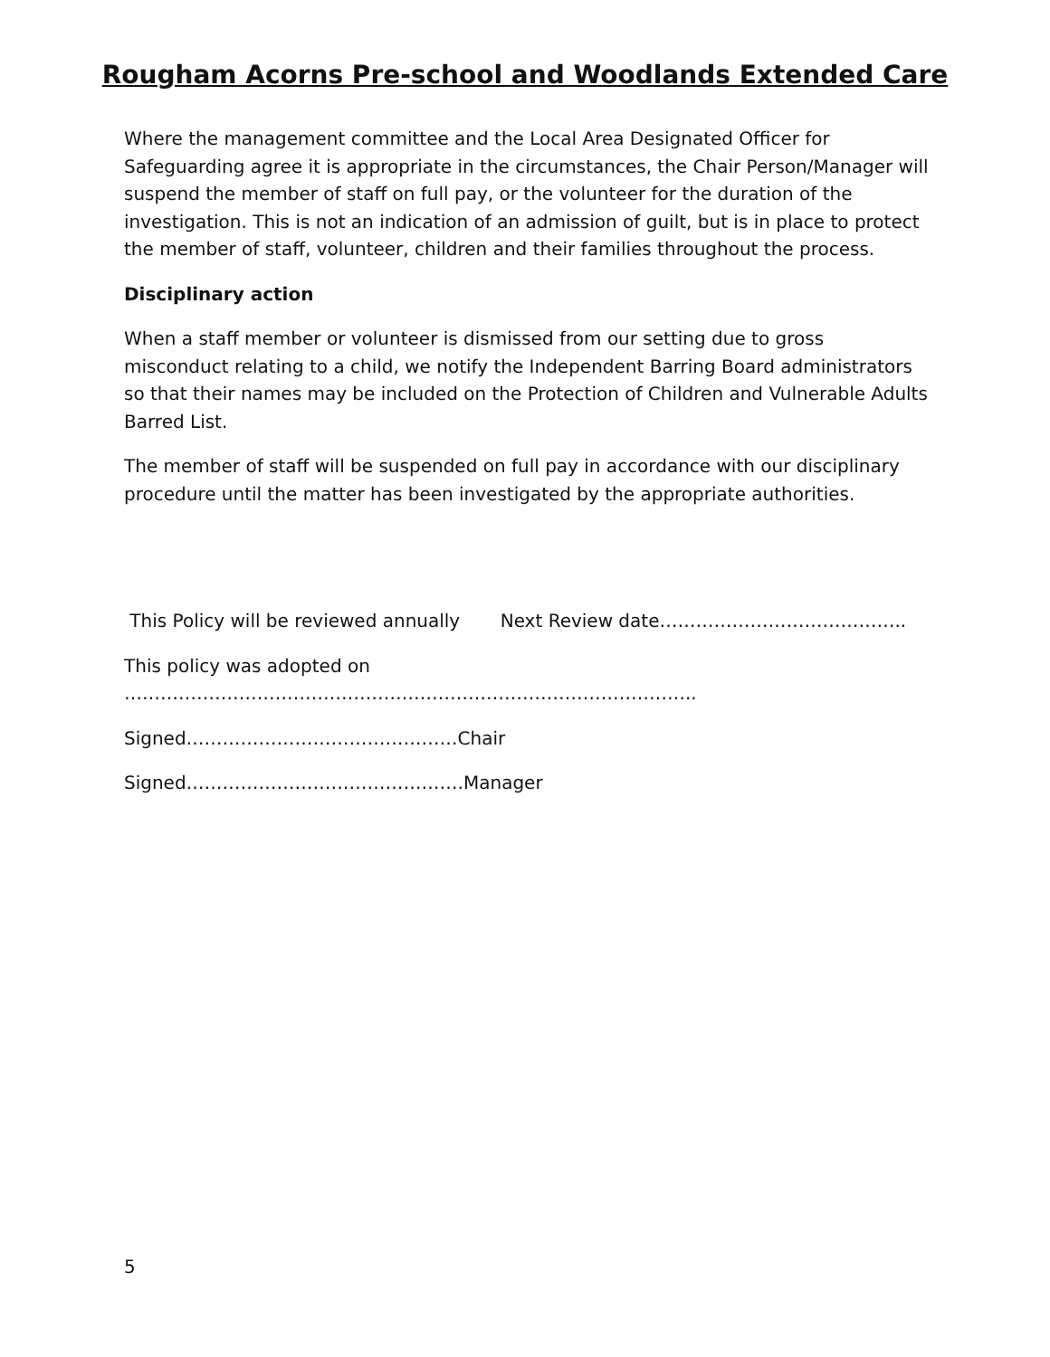Rougham Acorns Pre-school and Woodlands Extended Care
Where the management committee and the Local Area Designated Officer for Safeguarding agree it is appropriate in the circumstances, the Chair Person/Manager will suspend the member of staff on full pay, or the volunteer for the duration of the investigation. This is not an indication of an admission of guilt, but is in place to protect the member of staff, volunteer, children and their families throughout the process.
Disciplinary action
When a staff member or volunteer is dismissed from our setting due to gross misconduct relating to a child, we notify the Independent Barring Board administrators so that their names may be included on the Protection of Children and Vulnerable Adults Barred List.
The member of staff will be suspended on full pay in accordance with our disciplinary procedure until the matter has been investigated by the appropriate authorities.
This Policy will be reviewed annually Next Review date…………………………………..
This policy was adopted on …………………………………………………………………………………..
Signed………………………………………Chair
Signed……………………………………….Manager
5